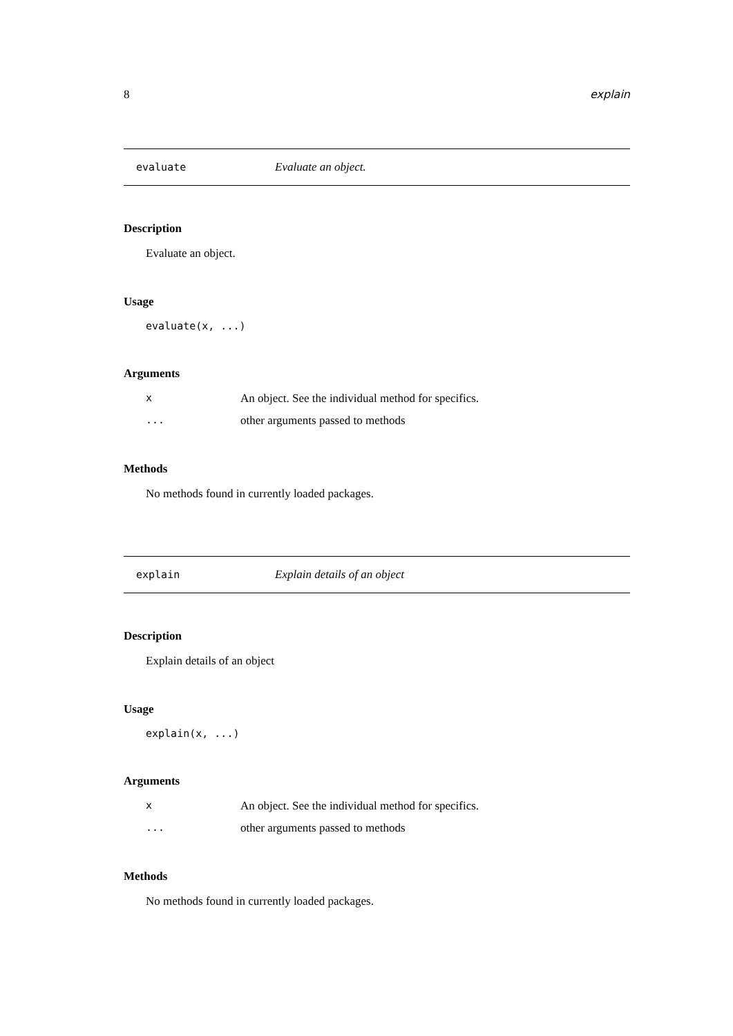8 explain
evaluate Evaluate an object.
Description
Evaluate an object.
Usage
evaluate(x, ...)
Arguments
| x | An object. See the individual method for specifics. |
| ... | other arguments passed to methods |
Methods
No methods found in currently loaded packages.
explain Explain details of an object
Description
Explain details of an object
Usage
explain(x, ...)
Arguments
| x | An object. See the individual method for specifics. |
| ... | other arguments passed to methods |
Methods
No methods found in currently loaded packages.